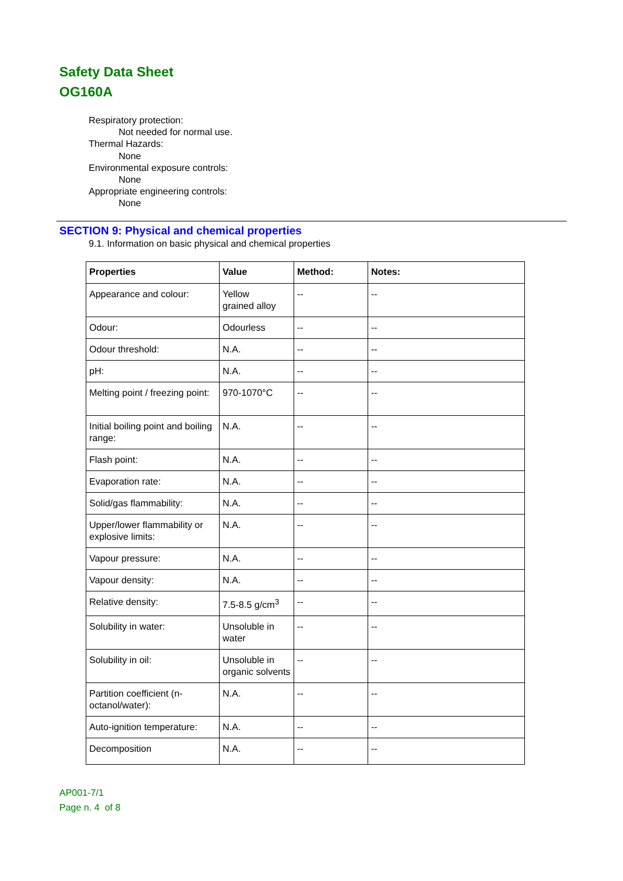Safety Data Sheet
OG160A
Respiratory protection:
Not needed for normal use.
Thermal Hazards:
None
Environmental exposure controls:
None
Appropriate engineering controls:
None
SECTION 9: Physical and chemical properties
9.1. Information on basic physical and chemical properties
| Properties | Value | Method: | Notes: |
| --- | --- | --- | --- |
| Appearance and colour: | Yellow grained alloy | -- | -- |
| Odour: | Odourless | -- | -- |
| Odour threshold: | N.A. | -- | -- |
| pH: | N.A. | -- | -- |
| Melting point / freezing point: | 970-1070°C | -- | -- |
| Initial boiling point and boiling range: | N.A. | -- | -- |
| Flash point: | N.A. | -- | -- |
| Evaporation rate: | N.A. | -- | -- |
| Solid/gas flammability: | N.A. | -- | -- |
| Upper/lower flammability or explosive limits: | N.A. | -- | -- |
| Vapour pressure: | N.A. | -- | -- |
| Vapour density: | N.A. | -- | -- |
| Relative density: | 7.5-8.5 g/cm<sup>3</sup> | -- | -- |
| Solubility in water: | Unsoluble in water | -- | -- |
| Solubility in oil: | Unsoluble in organic solvents | -- | -- |
| Partition coefficient (n-octanol/water): | N.A. | -- | -- |
| Auto-ignition temperature: | N.A. | -- | -- |
| Decomposition | N.A. | -- | -- |
AP001-7/1
Page n. 4 of 8